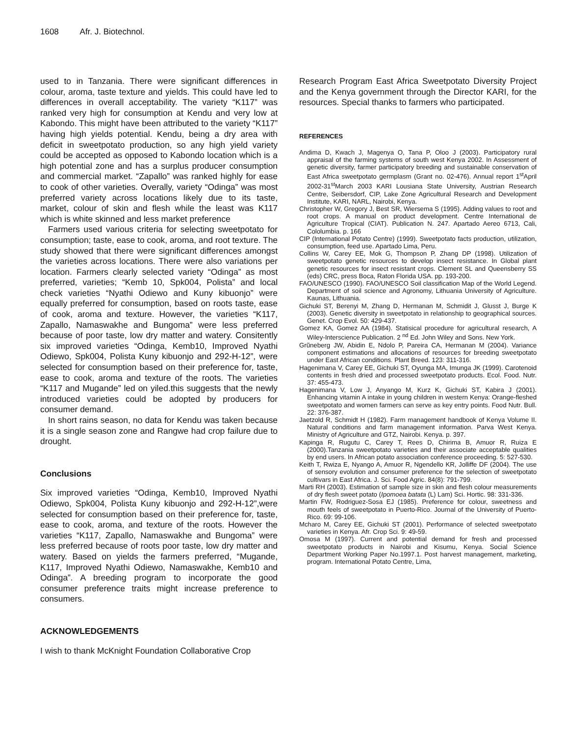1608 Afr. J. Biotechnol.
used to in Tanzania. There were significant differences in colour, aroma, taste texture and yields. This could have led to differences in overall acceptability. The variety “K117” was ranked very high for consumption at Kendu and very low at Kabondo. This might have been attributed to the variety “K117” having high yields potential. Kendu, being a dry area with deficit in sweetpotato production, so any high yield variety could be accepted as opposed to Kabondo location which is a high potential zone and has a surplus producer consumption and commercial market. “Zapallo” was ranked highly for ease to cook of other varieties. Overally, variety “Odinga” was most preferred variety across locations likely due to its taste, market, colour of skin and flesh while the least was K117 which is white skinned and less market preference
Farmers used various criteria for selecting sweetpotato for consumption; taste, ease to cook, aroma, and root texture. The study showed that there were significant differences amongst the varieties across locations. There were also variations per location. Farmers clearly selected variety “Odinga” as most preferred, varieties; “Kemb 10, Spk004, Polista” and local check varieties “Nyathi Odiewo and Kuny kibuonjo” were equally preferred for consumption, based on roots taste, ease of cook, aroma and texture. However, the varieties “K117, Zapallo, Namaswakhe and Bungoma” were less preferred because of poor taste, low dry matter and watery. Consitently six improved varieties “Odinga, Kemb10, Improved Nyathi Odiewo, Spk004, Polista Kuny kibuonjo and 292-H-12”, were selected for consumption based on their preference for, taste, ease to cook, aroma and texture of the roots. The varieties “K117 and Mugande” led on yiled.this suggests that the newly introduced varieties could be adopted by producers for consumer demand.
In short rains season, no data for Kendu was taken because it is a single season zone and Rangwe had crop failure due to drought.
Conclusions
Six improved varieties “Odinga, Kemb10, Improved Nyathi Odiewo, Spk004, Polista Kuny kibuonjo and 292-H-12”,were selected for consumption based on their preference for, taste, ease to cook, aroma, and texture of the roots. However the varieties “K117, Zapallo, Namaswakhe and Bungoma” were less preferred because of roots poor taste, low dry matter and watery. Based on yields the farmers preferred, “Mugande, K117, Improved Nyathi Odiewo, Namaswakhe, Kemb10 and Odinga”. A breeding program to incorporate the good consumer preference traits might increase preference to consumers.
ACKNOWLEDGEMENTS
I wish to thank McKnight Foundation Collaborative Crop
Research Program East Africa Sweetpotato Diversity Project and the Kenya government through the Director KARI, for the resources. Special thanks to farmers who participated.
REFERENCES
Andima D, Kwach J, Magenya O, Tana P, Oloo J (2003). Participatory rural appraisal of the farming systems of south west Kenya 2002. In Assessment of genetic diversity, farmer participatory breeding and sustainable conservation of East Africa sweetpotato germplasm (Grant no. 02-476). Annual report 1<sup>st</sup>April 2002-31<sup>st</sup>March 2003 KARI Lousiana State University, Austrian Research Centre, Seibersdorf, CIP, Lake Zone Agricultural Research and Development Institute, KARI, NARL, Nairobi, Kenya.
Christopher W, Gregory J, Best SR, Wiersema S (1995). Adding values to root and root crops. A manual on product development. Centre International de Agriculture Tropical (CIAT). Publication N. 247. Apartado Aereo 6713, Cali, Cololumbia. p. 166
CIP (International Potato Centre) (1999). Sweetpotato facts production, utilization, consumption, feed use. Apartado Lima, Peru.
Collins W, Carey EE, Mok G, Thompson P, Zhang DP (1998). Utilization of sweetpotato genetic resources to develop insect resistance. In Global plant genetic resources for insect resistant crops. Clement SL and Queensberry SS (eds) CRC, press Boca, Raton Florida USA. pp. 193-200.
FAO/UNESCO (1990). FAO/UNESCO Soil classification Map of the World Legend. Department of soil science and Agronomy, Lithuania University of Agriculture. Kaunas, Lithuania.
Gichuki ST, Berenyi M, Zhang D, Hermanan M, Schmidit J, Glusst J, Burge K (2003). Genetic diversity in sweetpotato in relationship to geographical sources. Genet. Crop Evol. 50: 429-437.
Gomez KA, Gomez AA (1984). Statisical procedure for agricultural research, A Wiley-Interscience Publication. 2 <sup>nd</sup> Ed. John Wiley and Sons. New York.
Grũneberg JW, Abidin E, Ndolo P, Pareira CA, Hermanan M (2004). Variance component estimations and allocations of resources for breeding sweetpotato under East African conditions. Plant Breed. 123: 311-316.
Hagenimana V, Carey EE, Gichuki ST, Oyunga MA, Imunga JK (1999). Carotenoid contents in fresh dried and processed sweetpotato products. Ecol. Food. Nutr. 37: 455-473.
Hagenimana V, Low J, Anyango M, Kurz K, Gichuki ST, Kabira J (2001). Enhancing vitamin A intake in young children in western Kenya: Orange-fleshed sweetpotato and women farmers can serve as key entry points. Food Nutr. Bull. 22: 376-387.
Jaetzold R, Schmidt H (1982). Farm management handbook of Kenya Volume II. Natural conditions and farm management information. Parva West Kenya. Ministry of Agriculture and GTZ, Nairobi. Kenya. p. 397.
Kapinga R, Rugutu C, Carey T, Rees D, Chirima B, Amuor R, Ruiza E (2000).Tanzania sweetpotato varieties and their associate acceptable qualities by end users. In African potato association conference proceeding. 5: 527-530.
Keith T, Rwiza E, Nyango A, Amuor R, Ngendello KR, Jolliffe DF (2004). The use of sensory evolution and consumer preference for the selection of sweetpotato cultivars in East Africa. J. Sci. Food Agric. 84(8): 791-799.
Marti RH (2003). Estimation of sample size in skin and flesh colour measurements of dry flesh sweet potato (Ipomoea batata (L) Lam) Sci. Hortic. 98: 331-336.
Martin FW, Rodriguez-Sosa EJ (1985). Preference for colour, sweetness and mouth feels of sweetpotato in Puerto-Rico. Journal of the University of Puerto-Rico. 69: 99-106.
Mcharo M, Carey EE, Gichuki ST (2001). Performance of selected sweetpotato varieties in Kenya. Afr. Crop Sci. 9: 49-59.
Omosa M (1997). Current and potential demand for fresh and processed sweetpotato products in Nairobi and Kisumu, Kenya. Social Science Department Working Paper No.1997.1. Post harvest management, marketing, program. International Potato Centre, Lima,